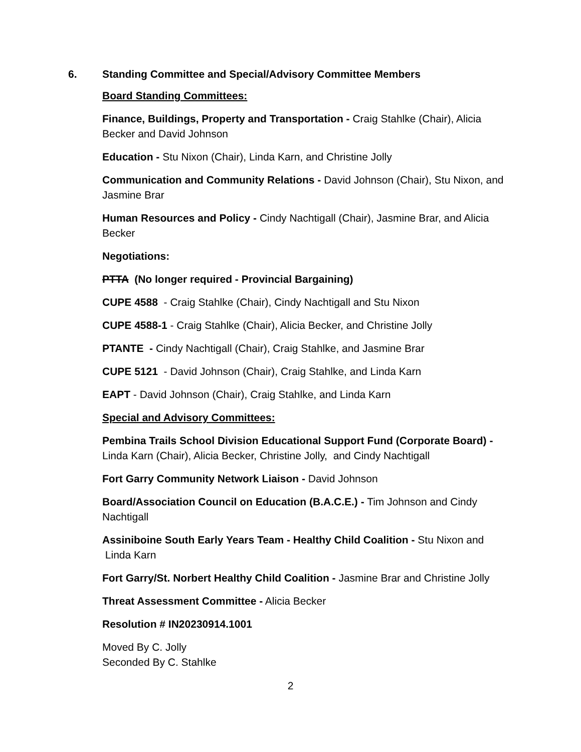6. Standing Committee and Special/Advisory Committee Members
Board Standing Committees:
Finance, Buildings, Property and Transportation - Craig Stahlke (Chair), Alicia Becker and David Johnson
Education - Stu Nixon (Chair), Linda Karn, and Christine Jolly
Communication and Community Relations - David Johnson (Chair), Stu Nixon, and Jasmine Brar
Human Resources and Policy - Cindy Nachtigall (Chair), Jasmine Brar, and Alicia Becker
Negotiations:
PTTA (No longer required - Provincial Bargaining)
CUPE 4588 - Craig Stahlke (Chair), Cindy Nachtigall and Stu Nixon
CUPE 4588-1 - Craig Stahlke (Chair), Alicia Becker, and Christine Jolly
PTANTE - Cindy Nachtigall (Chair), Craig Stahlke, and Jasmine Brar
CUPE 5121 - David Johnson (Chair), Craig Stahlke, and Linda Karn
EAPT - David Johnson (Chair), Craig Stahlke, and Linda Karn
Special and Advisory Committees:
Pembina Trails School Division Educational Support Fund (Corporate Board) - Linda Karn (Chair), Alicia Becker, Christine Jolly, and Cindy Nachtigall
Fort Garry Community Network Liaison - David Johnson
Board/Association Council on Education (B.A.C.E.) - Tim Johnson and Cindy Nachtigall
Assiniboine South Early Years Team - Healthy Child Coalition - Stu Nixon and Linda Karn
Fort Garry/St. Norbert Healthy Child Coalition - Jasmine Brar and Christine Jolly
Threat Assessment Committee - Alicia Becker
Resolution # IN20230914.1001
Moved By C. Jolly
Seconded By C. Stahlke
2